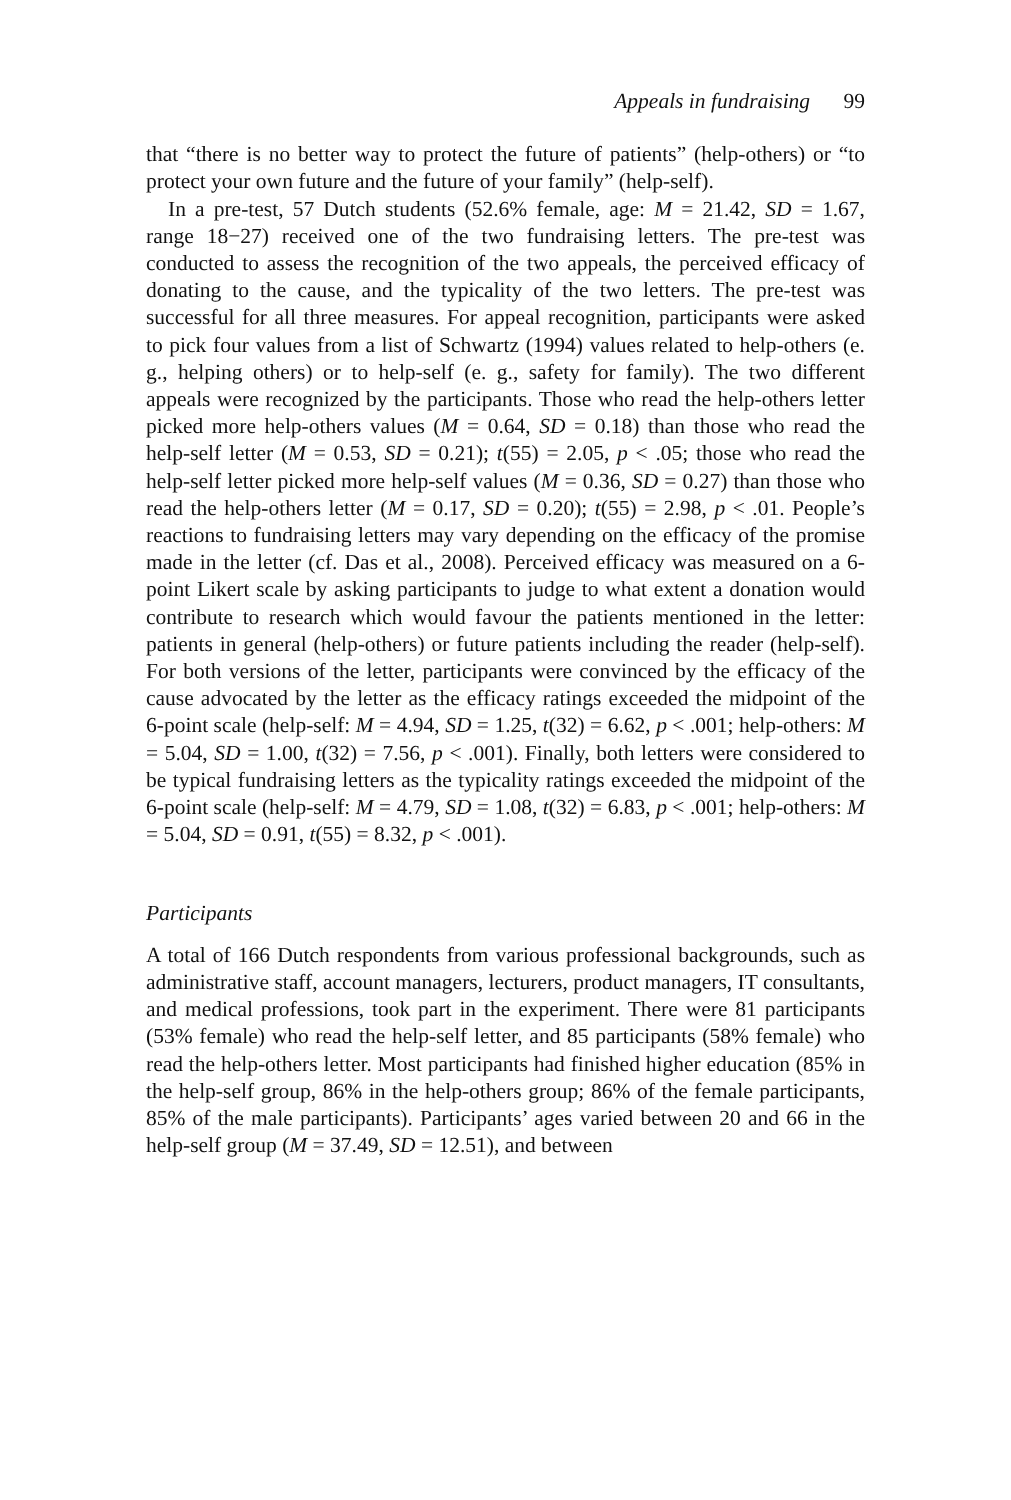Appeals in fundraising 99
that “there is no better way to protect the future of patients” (help-others) or “to protect your own future and the future of your family” (help-self).
In a pre-test, 57 Dutch students (52.6% female, age: M = 21.42, SD = 1.67, range 18−27) received one of the two fundraising letters. The pre-test was conducted to assess the recognition of the two appeals, the perceived efficacy of donating to the cause, and the typicality of the two letters. The pre-test was successful for all three measures. For appeal recognition, participants were asked to pick four values from a list of Schwartz (1994) values related to help-others (e. g., helping others) or to help-self (e. g., safety for family). The two different appeals were recognized by the participants. Those who read the help-others letter picked more help-others values (M = 0.64, SD = 0.18) than those who read the help-self letter (M = 0.53, SD = 0.21); t(55) = 2.05, p < .05; those who read the help-self letter picked more help-self values (M = 0.36, SD = 0.27) than those who read the help-others letter (M = 0.17, SD = 0.20); t(55) = 2.98, p < .01. People’s reactions to fundraising letters may vary depending on the efficacy of the promise made in the letter (cf. Das et al., 2008). Perceived efficacy was measured on a 6-point Likert scale by asking participants to judge to what extent a donation would contribute to research which would favour the patients mentioned in the letter: patients in general (help-others) or future patients including the reader (help-self). For both versions of the letter, participants were convinced by the efficacy of the cause advocated by the letter as the efficacy ratings exceeded the midpoint of the 6-point scale (help-self: M = 4.94, SD = 1.25, t(32) = 6.62, p < .001; help-others: M = 5.04, SD = 1.00, t(32) = 7.56, p < .001). Finally, both letters were considered to be typical fundraising letters as the typicality ratings exceeded the midpoint of the 6-point scale (help-self: M = 4.79, SD = 1.08, t(32) = 6.83, p < .001; help-others: M = 5.04, SD = 0.91, t(55) = 8.32, p < .001).
Participants
A total of 166 Dutch respondents from various professional backgrounds, such as administrative staff, account managers, lecturers, product managers, IT consultants, and medical professions, took part in the experiment. There were 81 participants (53% female) who read the help-self letter, and 85 participants (58% female) who read the help-others letter. Most participants had finished higher education (85% in the help-self group, 86% in the help-others group; 86% of the female participants, 85% of the male participants). Participants’ ages varied between 20 and 66 in the help-self group (M = 37.49, SD = 12.51), and between